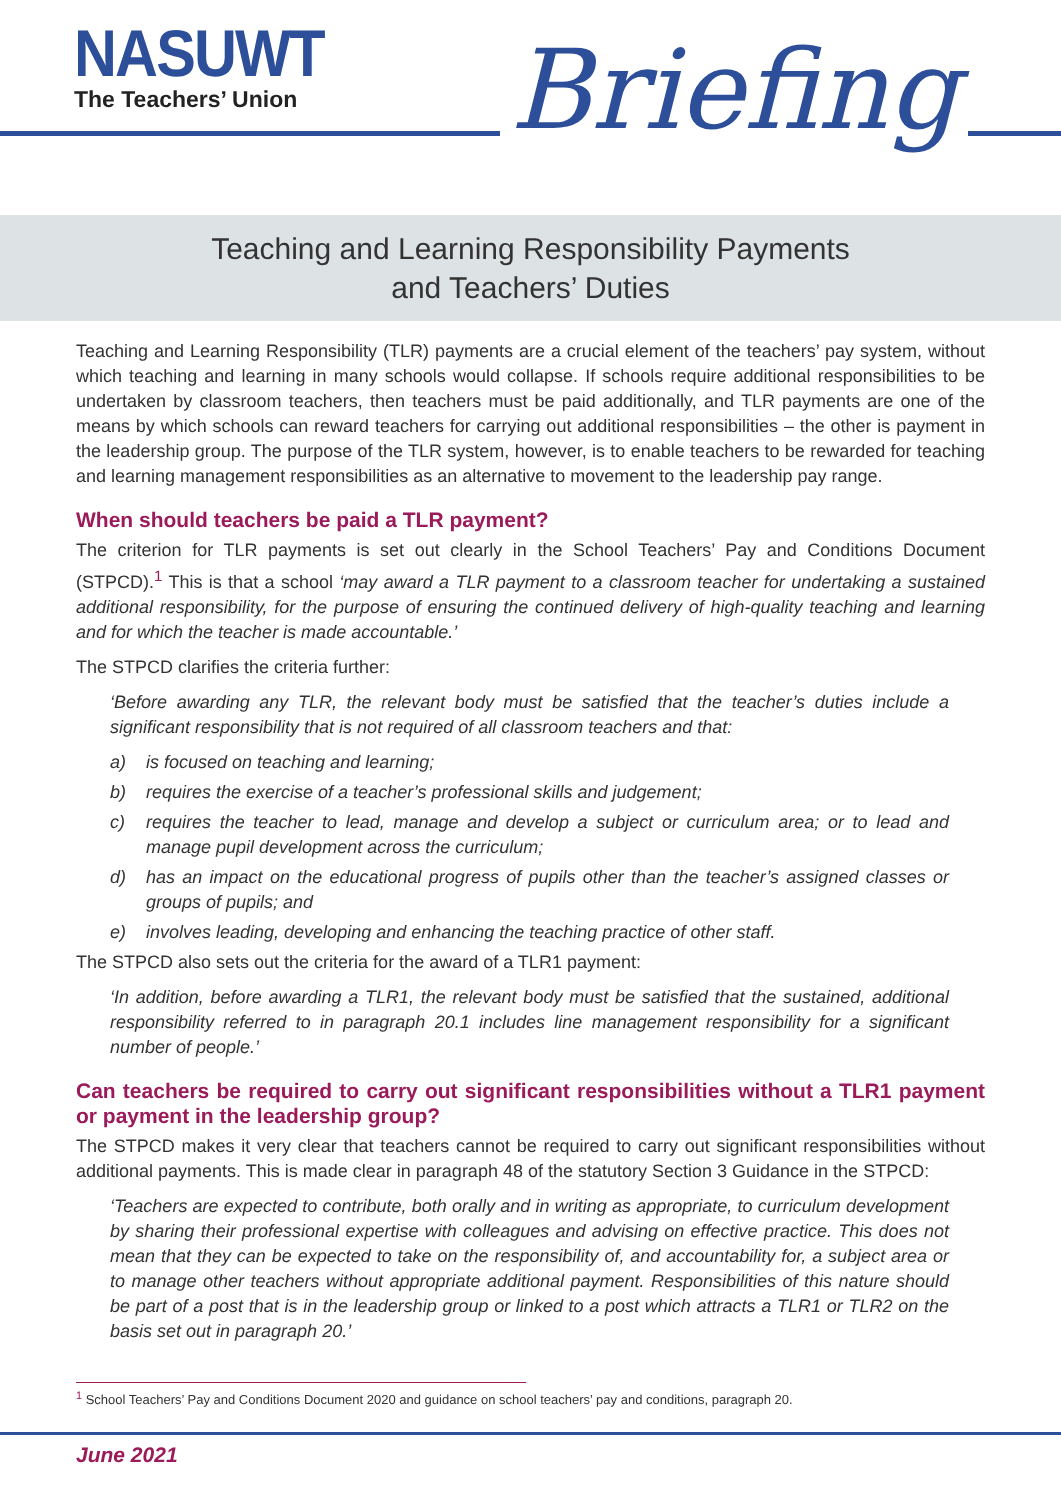NASUWT
The Teachers’ Union
Briefing
Teaching and Learning Responsibility Payments
and Teachers’ Duties
Teaching and Learning Responsibility (TLR) payments are a crucial element of the teachers’ pay system, without which teaching and learning in many schools would collapse. If schools require additional responsibilities to be undertaken by classroom teachers, then teachers must be paid additionally, and TLR payments are one of the means by which schools can reward teachers for carrying out additional responsibilities – the other is payment in the leadership group. The purpose of the TLR system, however, is to enable teachers to be rewarded for teaching and learning management responsibilities as an alternative to movement to the leadership pay range.
When should teachers be paid a TLR payment?
The criterion for TLR payments is set out clearly in the School Teachers’ Pay and Conditions Document (STPCD).<sup>1</sup> This is that a school ‘may award a TLR payment to a classroom teacher for undertaking a sustained additional responsibility, for the purpose of ensuring the continued delivery of high-quality teaching and learning and for which the teacher is made accountable.’
The STPCD clarifies the criteria further:
‘Before awarding any TLR, the relevant body must be satisfied that the teacher’s duties include a significant responsibility that is not required of all classroom teachers and that:
a) is focused on teaching and learning;
b) requires the exercise of a teacher’s professional skills and judgement;
c) requires the teacher to lead, manage and develop a subject or curriculum area; or to lead and manage pupil development across the curriculum;
d) has an impact on the educational progress of pupils other than the teacher’s assigned classes or groups of pupils; and
e) involves leading, developing and enhancing the teaching practice of other staff.
The STPCD also sets out the criteria for the award of a TLR1 payment:
‘In addition, before awarding a TLR1, the relevant body must be satisfied that the sustained, additional responsibility referred to in paragraph 20.1 includes line management responsibility for a significant number of people.’
Can teachers be required to carry out significant responsibilities without a TLR1 payment or payment in the leadership group?
The STPCD makes it very clear that teachers cannot be required to carry out significant responsibilities without additional payments. This is made clear in paragraph 48 of the statutory Section 3 Guidance in the STPCD:
‘Teachers are expected to contribute, both orally and in writing as appropriate, to curriculum development by sharing their professional expertise with colleagues and advising on effective practice. This does not mean that they can be expected to take on the responsibility of, and accountability for, a subject area or to manage other teachers without appropriate additional payment. Responsibilities of this nature should be part of a post that is in the leadership group or linked to a post which attracts a TLR1 or TLR2 on the basis set out in paragraph 20.’
<sup>1</sup> School Teachers’ Pay and Conditions Document 2020 and guidance on school teachers’ pay and conditions, paragraph 20.
June 2021